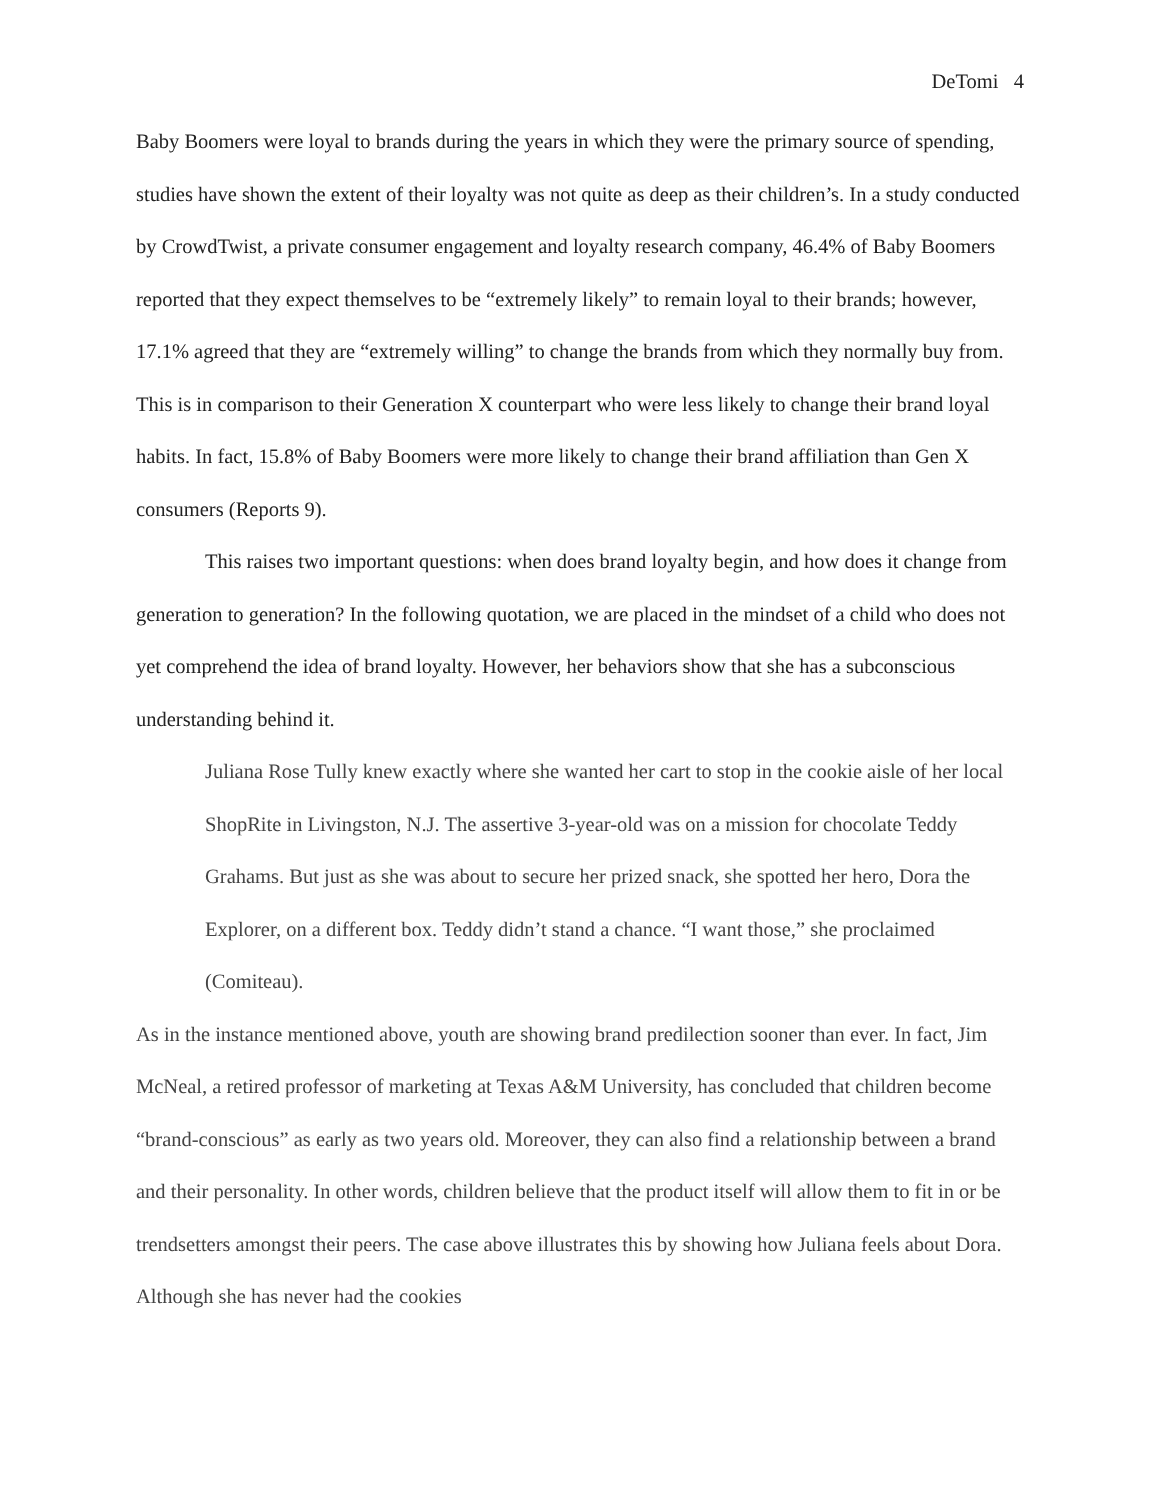DeTomi 4
Baby Boomers were loyal to brands during the years in which they were the primary source of spending, studies have shown the extent of their loyalty was not quite as deep as their children’s. In a study conducted by CrowdTwist, a private consumer engagement and loyalty research company, 46.4% of Baby Boomers reported that they expect themselves to be “extremely likely” to remain loyal to their brands; however, 17.1% agreed that they are “extremely willing” to change the brands from which they normally buy from. This is in comparison to their Generation X counterpart who were less likely to change their brand loyal habits. In fact, 15.8% of Baby Boomers were more likely to change their brand affiliation than Gen X consumers (Reports 9).
This raises two important questions: when does brand loyalty begin, and how does it change from generation to generation? In the following quotation, we are placed in the mindset of a child who does not yet comprehend the idea of brand loyalty. However, her behaviors show that she has a subconscious understanding behind it.
Juliana Rose Tully knew exactly where she wanted her cart to stop in the cookie aisle of her local ShopRite in Livingston, N.J. The assertive 3-year-old was on a mission for chocolate Teddy Grahams. But just as she was about to secure her prized snack, she spotted her hero, Dora the Explorer, on a different box. Teddy didn’t stand a chance. “I want those,” she proclaimed (Comiteau).
As in the instance mentioned above, youth are showing brand predilection sooner than ever. In fact, Jim McNeal, a retired professor of marketing at Texas A&M University, has concluded that children become “brand-conscious” as early as two years old. Moreover, they can also find a relationship between a brand and their personality. In other words, children believe that the product itself will allow them to fit in or be trendsetters amongst their peers. The case above illustrates this by showing how Juliana feels about Dora. Although she has never had the cookies